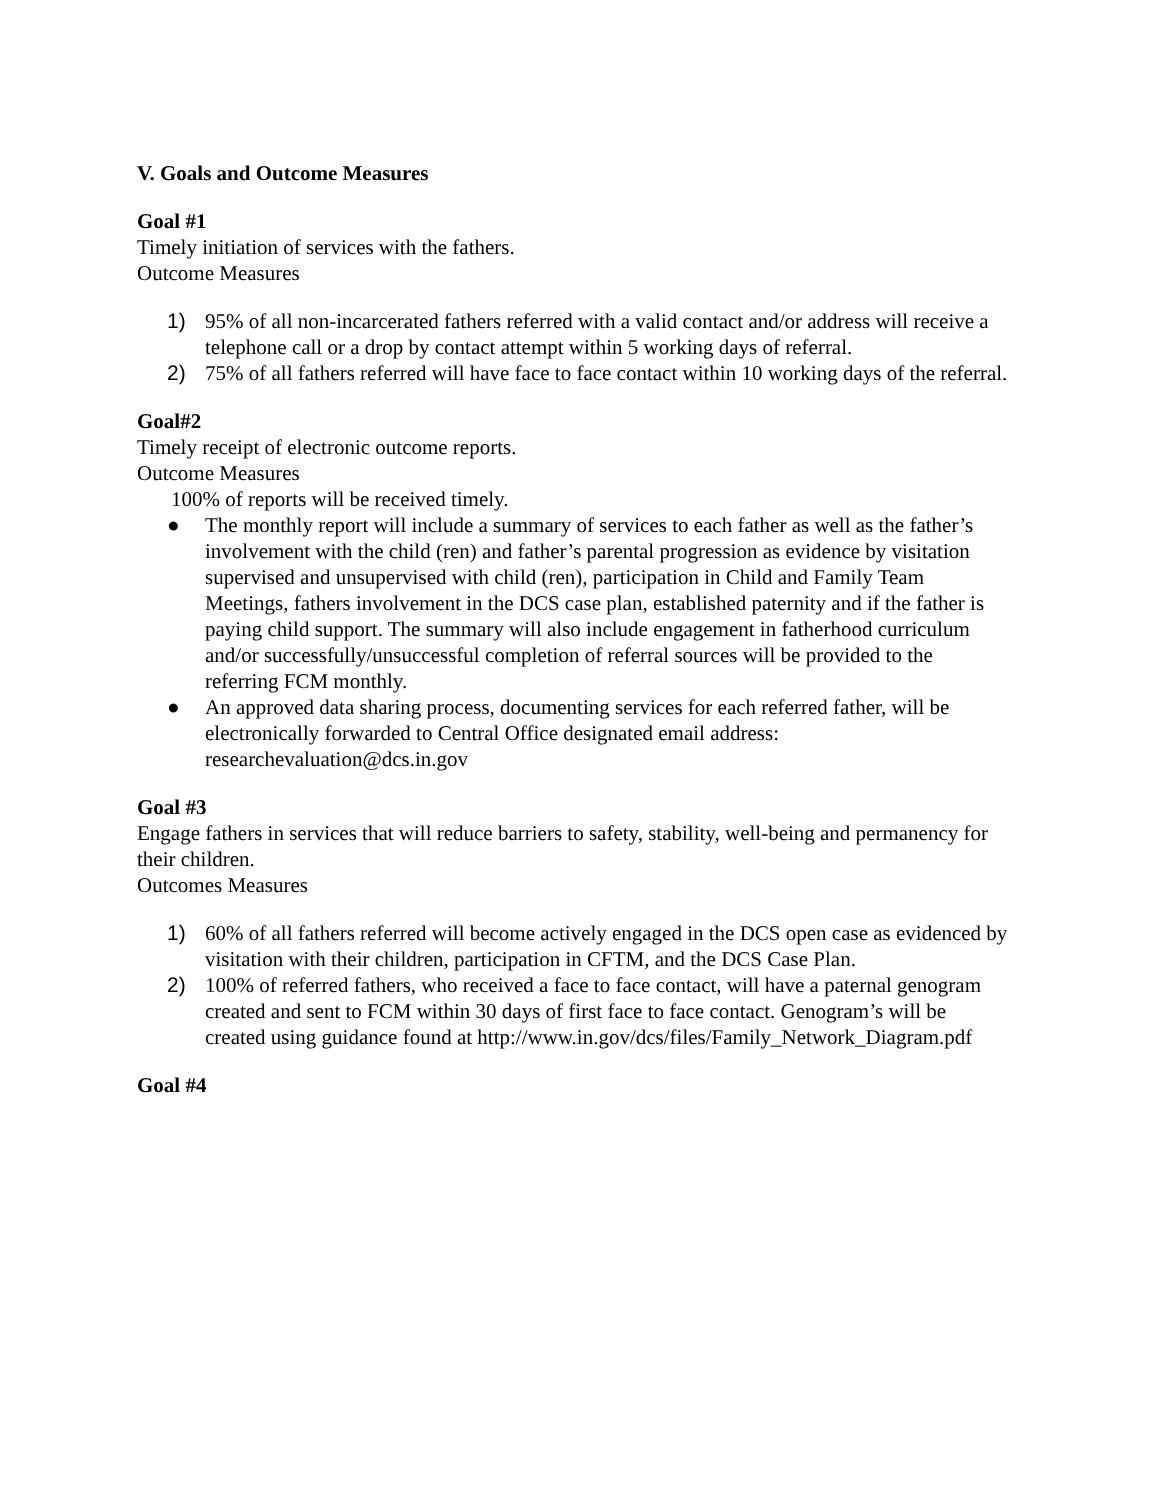V. Goals and Outcome Measures
Goal #1
Timely initiation of services with the fathers.
Outcome Measures
1) 95% of all non-incarcerated fathers referred with a valid contact and/or address will receive a telephone call or a drop by contact attempt within 5 working days of referral.
2) 75% of all fathers referred will have face to face contact within 10 working days of the referral.
Goal#2
Timely receipt of electronic outcome reports.
Outcome Measures
100% of reports will be received timely.
● The monthly report will include a summary of services to each father as well as the father’s involvement with the child (ren) and father’s parental progression as evidence by visitation supervised and unsupervised with child (ren), participation in Child and Family Team Meetings, fathers involvement in the DCS case plan, established paternity and if the father is paying child support. The summary will also include engagement in fatherhood curriculum and/or successfully/unsuccessful completion of referral sources will be provided to the referring FCM monthly.
● An approved data sharing process, documenting services for each referred father, will be electronically forwarded to Central Office designated email address: researchevaluation@dcs.in.gov
Goal #3
Engage fathers in services that will reduce barriers to safety, stability, well-being and permanency for their children.
Outcomes Measures
1) 60% of all fathers referred will become actively engaged in the DCS open case as evidenced by visitation with their children, participation in CFTM, and the DCS Case Plan.
2) 100% of referred fathers, who received a face to face contact, will have a paternal genogram created and sent to FCM within 30 days of first face to face contact. Genogram’s will be created using guidance found at http://www.in.gov/dcs/files/Family_Network_Diagram.pdf
Goal #4